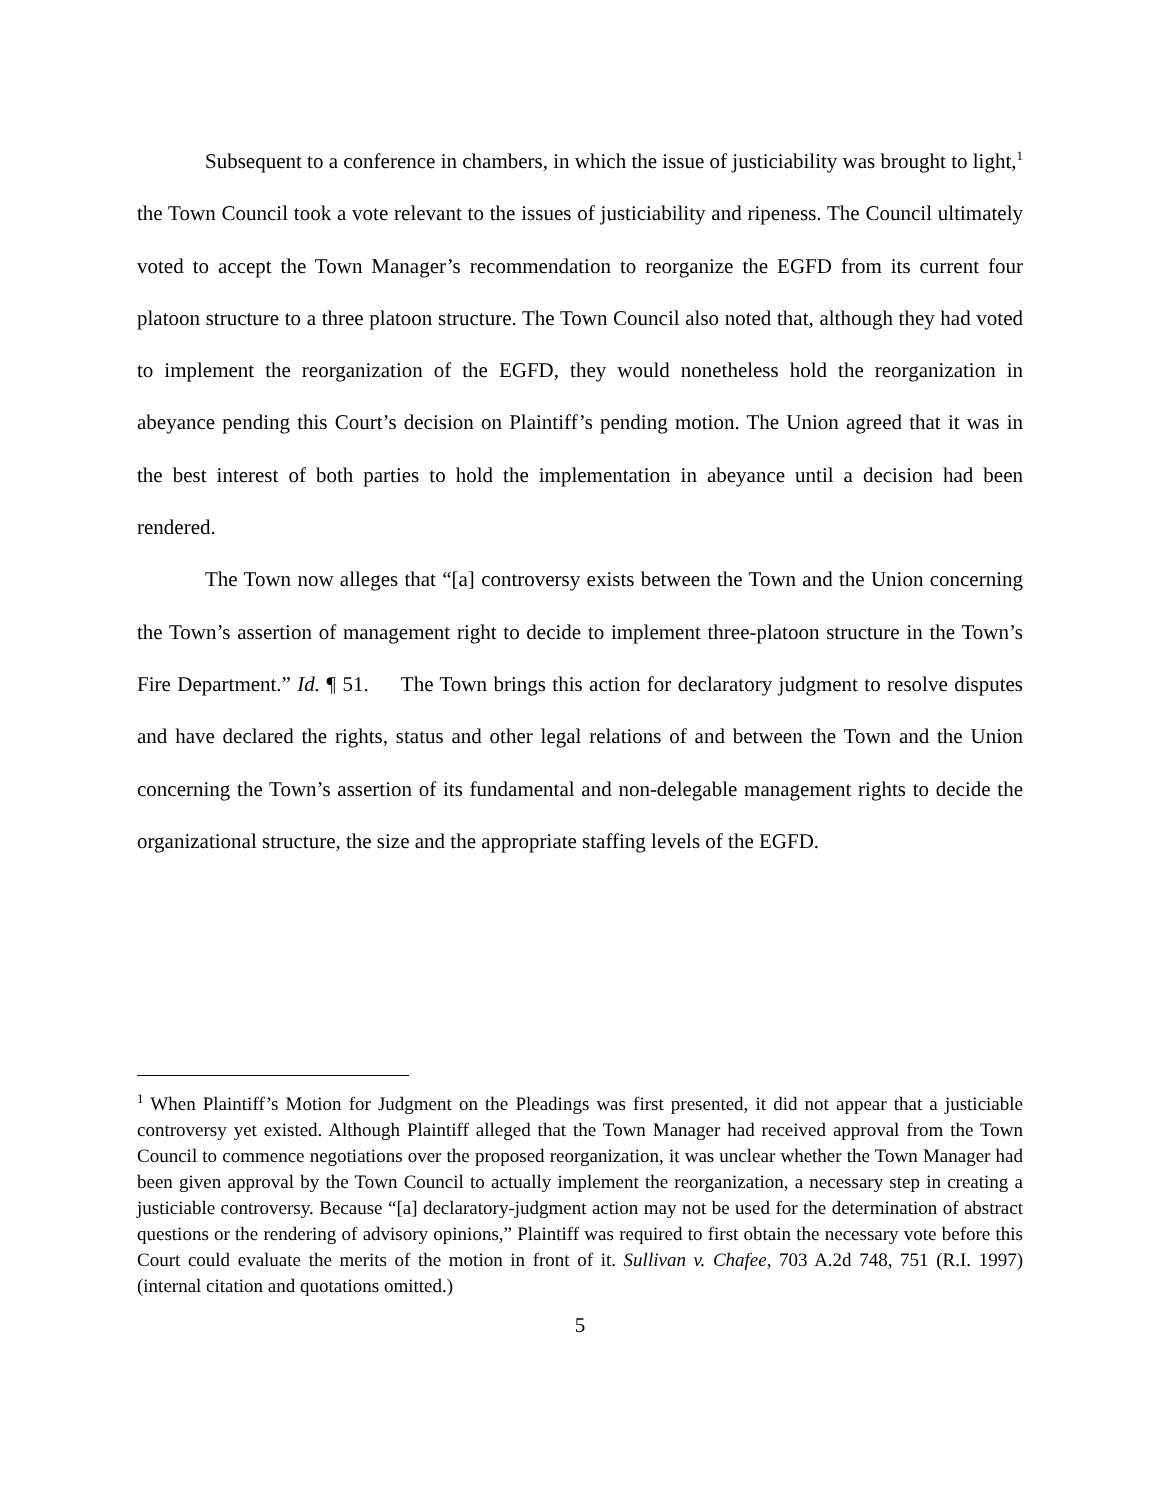Subsequent to a conference in chambers, in which the issue of justiciability was brought to light,<sup>1</sup> the Town Council took a vote relevant to the issues of justiciability and ripeness. The Council ultimately voted to accept the Town Manager’s recommendation to reorganize the EGFD from its current four platoon structure to a three platoon structure. The Town Council also noted that, although they had voted to implement the reorganization of the EGFD, they would nonetheless hold the reorganization in abeyance pending this Court’s decision on Plaintiff’s pending motion. The Union agreed that it was in the best interest of both parties to hold the implementation in abeyance until a decision had been rendered.
The Town now alleges that “[a] controversy exists between the Town and the Union concerning the Town’s assertion of management right to decide to implement three-platoon structure in the Town’s Fire Department.” Id. ¶ 51. The Town brings this action for declaratory judgment to resolve disputes and have declared the rights, status and other legal relations of and between the Town and the Union concerning the Town’s assertion of its fundamental and non-delegable management rights to decide the organizational structure, the size and the appropriate staffing levels of the EGFD.
<sup>1</sup> When Plaintiff’s Motion for Judgment on the Pleadings was first presented, it did not appear that a justiciable controversy yet existed. Although Plaintiff alleged that the Town Manager had received approval from the Town Council to commence negotiations over the proposed reorganization, it was unclear whether the Town Manager had been given approval by the Town Council to actually implement the reorganization, a necessary step in creating a justiciable controversy. Because “[a] declaratory-judgment action may not be used for the determination of abstract questions or the rendering of advisory opinions,” Plaintiff was required to first obtain the necessary vote before this Court could evaluate the merits of the motion in front of it. Sullivan v. Chafee, 703 A.2d 748, 751 (R.I. 1997) (internal citation and quotations omitted.)
5